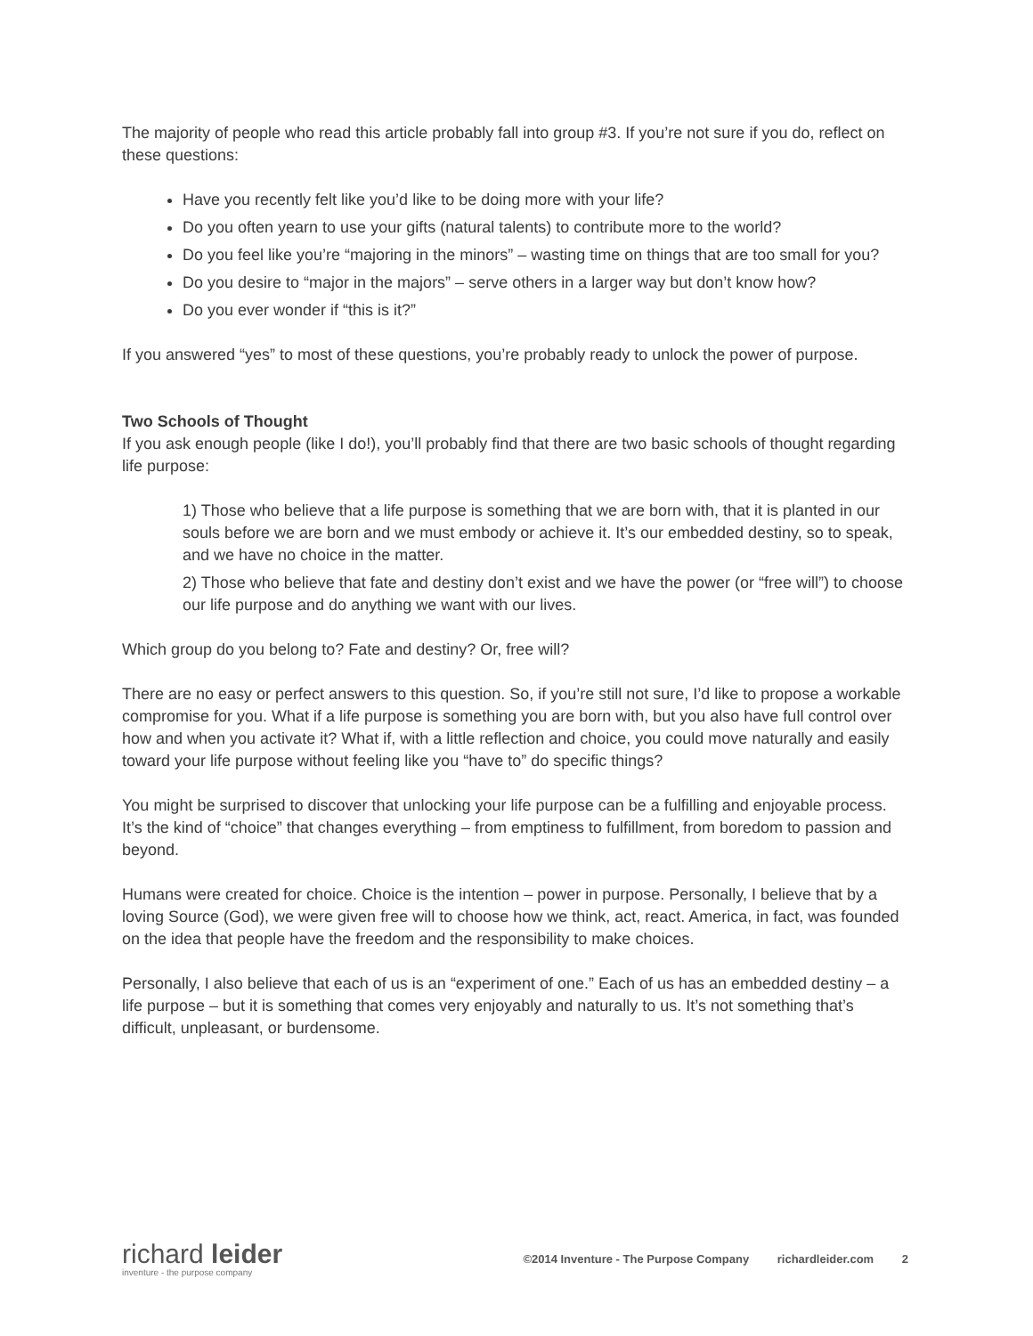The majority of people who read this article probably fall into group #3. If you’re not sure if you do, reflect on these questions:
Have you recently felt like you’d like to be doing more with your life?
Do you often yearn to use your gifts (natural talents) to contribute more to the world?
Do you feel like you’re “majoring in the minors” – wasting time on things that are too small for you?
Do you desire to “major in the majors” – serve others in a larger way but don’t know how?
Do you ever wonder if “this is it?”
If you answered “yes” to most of these questions, you’re probably ready to unlock the power of purpose.
Two Schools of Thought
If you ask enough people (like I do!), you’ll probably find that there are two basic schools of thought regarding life purpose:
1) Those who believe that a life purpose is something that we are born with, that it is planted in our souls before we are born and we must embody or achieve it. It’s our embedded destiny, so to speak, and we have no choice in the matter.
2) Those who believe that fate and destiny don’t exist and we have the power (or “free will”) to choose our life purpose and do anything we want with our lives.
Which group do you belong to? Fate and destiny? Or, free will?
There are no easy or perfect answers to this question. So, if you’re still not sure, I’d like to propose a workable compromise for you. What if a life purpose is something you are born with, but you also have full control over how and when you activate it? What if, with a little reflection and choice, you could move naturally and easily toward your life purpose without feeling like you “have to” do specific things?
You might be surprised to discover that unlocking your life purpose can be a fulfilling and enjoyable process. It’s the kind of “choice” that changes everything – from emptiness to fulfillment, from boredom to passion and beyond.
Humans were created for choice. Choice is the intention – power in purpose. Personally, I believe that by a loving Source (God), we were given free will to choose how we think, act, react. America, in fact, was founded on the idea that people have the freedom and the responsibility to make choices.
Personally, I also believe that each of us is an “experiment of one.” Each of us has an embedded destiny – a life purpose – but it is something that comes very enjoyably and naturally to us. It’s not something that’s difficult, unpleasant, or burdensome.
richard leider
inventure - the purpose company
©2014 Inventure - The Purpose Company richardleider.com 2